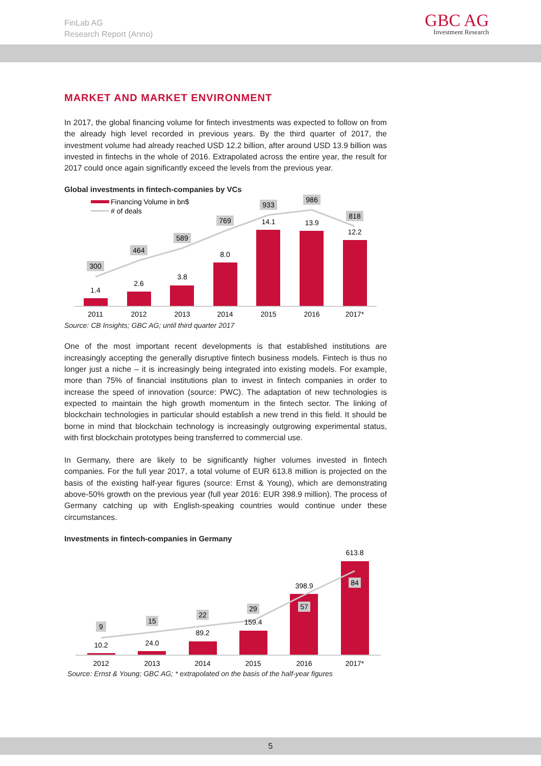FinLab AG
Research Report (Anno)
GBC AG
Investment Research
MARKET AND MARKET ENVIRONMENT
In 2017, the global financing volume for fintech investments was expected to follow on from the already high level recorded in previous years. By the third quarter of 2017, the investment volume had already reached USD 12.2 billion, after around USD 13.9 billion was invested in fintechs in the whole of 2016. Extrapolated across the entire year, the result for 2017 could once again significantly exceed the levels from the previous year.
Global investments in fintech-companies by VCs
Financing Volume in bn$
# of deals
300
464
589
769
933
986
818
1.4
2.6
3.8
8.0
14.1
13.9
12.2
2011
2012
2013
2014
2015
2016
2017*
Source: CB Insights; GBC AG; until third quarter 2017
One of the most important recent developments is that established institutions are increasingly accepting the generally disruptive fintech business models. Fintech is thus no longer just a niche – it is increasingly being integrated into existing models. For example, more than 75% of financial institutions plan to invest in fintech companies in order to increase the speed of innovation (source: PWC). The adaptation of new technologies is expected to maintain the high growth momentum in the fintech sector. The linking of blockchain technologies in particular should establish a new trend in this field. It should be borne in mind that blockchain technology is increasingly outgrowing experimental status, with first blockchain prototypes being transferred to commercial use.
In Germany, there are likely to be significantly higher volumes invested in fintech companies. For the full year 2017, a total volume of EUR 613.8 million is projected on the basis of the existing half-year figures (source: Ernst & Young), which are demonstrating above-50% growth on the previous year (full year 2016: EUR 398.9 million). The process of Germany catching up with English-speaking countries would continue under these circumstances.
Investments in fintech-companies in Germany
9
15
22
29
57
84
10.2
24.0
89.2
159.4
398.9
613.8
2012
2013
2014
2015
2016
2017*
Source: Ernst & Young; GBC AG; * extrapolated on the basis of the half-year figures
5